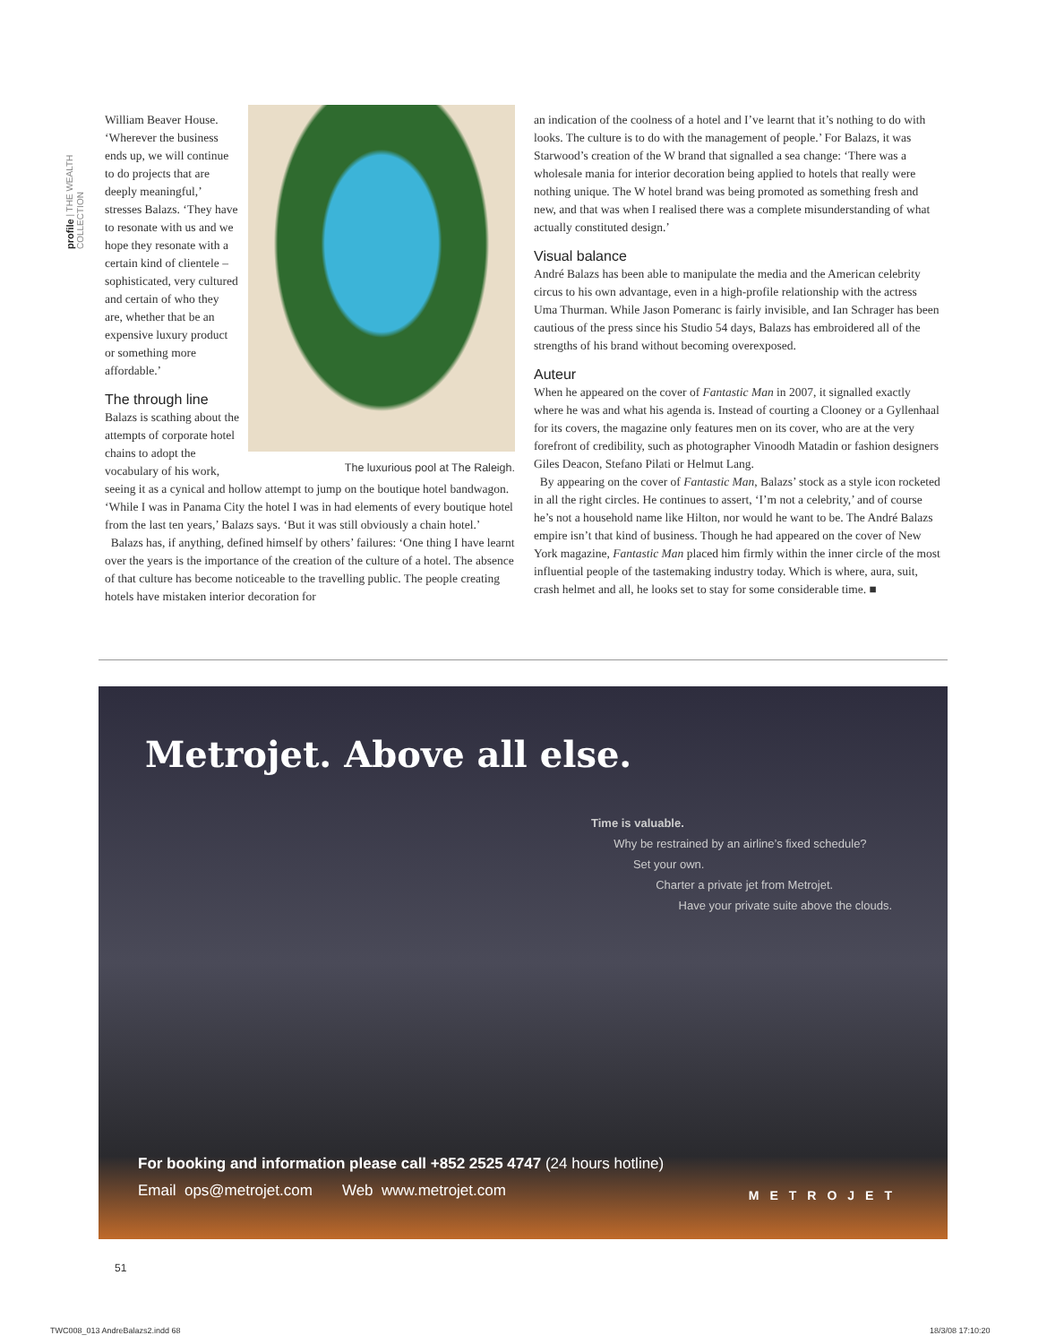profile | THE WEALTH COLLECTION
William Beaver House. ‘Wherever the business ends up, we will continue to do projects that are deeply meaningful,’ stresses Balazs. ‘They have to resonate with us and we hope they resonate with a certain kind of clientele – sophisticated, very cultured and certain of who they are, whether that be an expensive luxury product or something more affordable.’
The luxurious pool at The Raleigh.
The through line
Balazs is scathing about the attempts of corporate hotel chains to adopt the vocabulary of his work, seeing it as a cynical and hollow attempt to jump on the boutique hotel bandwagon. ‘While I was in Panama City the hotel I was in had elements of every boutique hotel from the last ten years,’ Balazs says. ‘But it was still obviously a chain hotel.’
Balazs has, if anything, defined himself by others’ failures: ‘One thing I have learnt over the years is the importance of the creation of the culture of a hotel. The absence of that culture has become noticeable to the travelling public. The people creating hotels have mistaken interior decoration for
an indication of the coolness of a hotel and I’ve learnt that it’s nothing to do with looks. The culture is to do with the management of people.’ For Balazs, it was Starwood’s creation of the W brand that signalled a sea change: ‘There was a wholesale mania for interior decoration being applied to hotels that really were nothing unique. The W hotel brand was being promoted as something fresh and new, and that was when I realised there was a complete misunderstanding of what actually constituted design.’
Visual balance
André Balazs has been able to manipulate the media and the American celebrity circus to his own advantage, even in a high-profile relationship with the actress Uma Thurman. While Jason Pomeranc is fairly invisible, and Ian Schrager has been cautious of the press since his Studio 54 days, Balazs has embroidered all of the strengths of his brand without becoming overexposed.
Auteur
When he appeared on the cover of Fantastic Man in 2007, it signalled exactly where he was and what his agenda is. Instead of courting a Clooney or a Gyllenhaal for its covers, the magazine only features men on its cover, who are at the very forefront of credibility, such as photographer Vinoodh Matadin or fashion designers Giles Deacon, Stefano Pilati or Helmut Lang.
By appearing on the cover of Fantastic Man, Balazs’ stock as a style icon rocketed in all the right circles. He continues to assert, ‘I’m not a celebrity,’ and of course he’s not a household name like Hilton, nor would he want to be. The André Balazs empire isn’t that kind of business. Though he had appeared on the cover of New York magazine, Fantastic Man placed him firmly within the inner circle of the most influential people of the tastemaking industry today. Which is where, aura, suit, crash helmet and all, he looks set to stay for some considerable time. ■
Metrojet. Above all else.
Time is valuable.
Why be restrained by an airline’s fixed schedule?
Set your own.
Charter a private jet from Metrojet.
Have your private suite above the clouds.
For booking and information please call +852 2525 4747 (24 hours hotline)
Email ops@metrojet.com Web www.metrojet.com
METROJET
51
TWC008_013 AndreBalazs2.indd 68
18/3/08 17:10:20